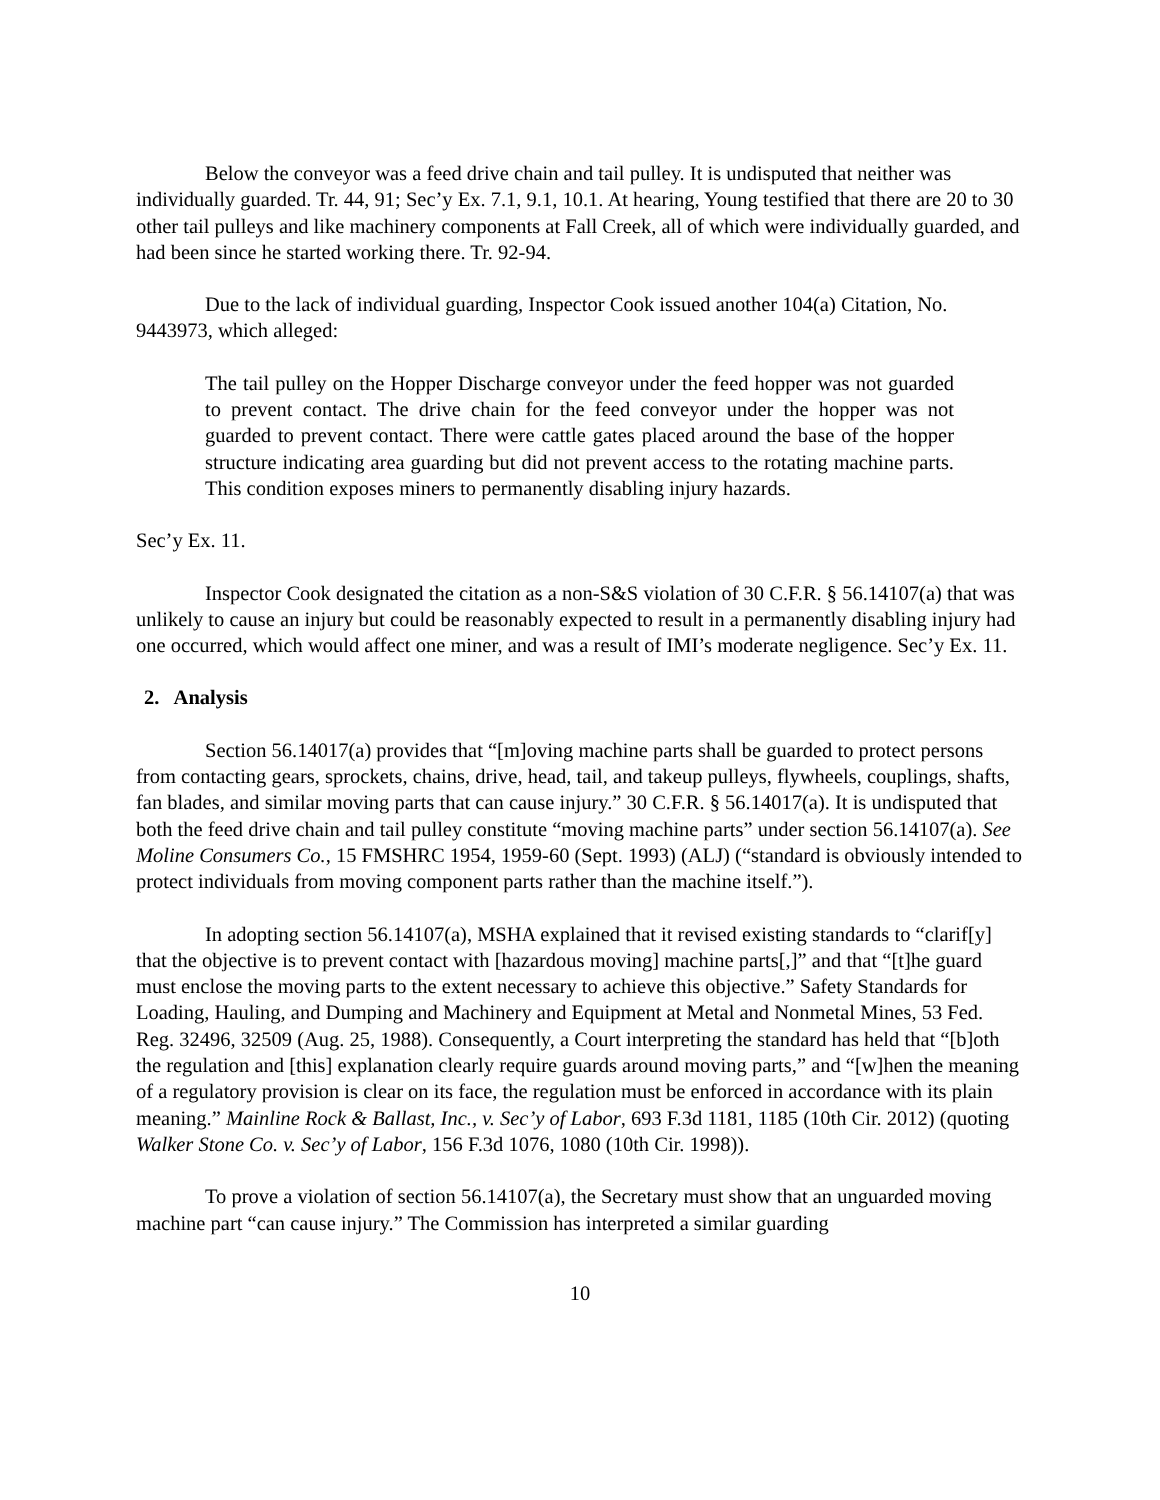Below the conveyor was a feed drive chain and tail pulley. It is undisputed that neither was individually guarded. Tr. 44, 91; Sec’y Ex. 7.1, 9.1, 10.1. At hearing, Young testified that there are 20 to 30 other tail pulleys and like machinery components at Fall Creek, all of which were individually guarded, and had been since he started working there. Tr. 92-94.
Due to the lack of individual guarding, Inspector Cook issued another 104(a) Citation, No. 9443973, which alleged:
The tail pulley on the Hopper Discharge conveyor under the feed hopper was not guarded to prevent contact. The drive chain for the feed conveyor under the hopper was not guarded to prevent contact. There were cattle gates placed around the base of the hopper structure indicating area guarding but did not prevent access to the rotating machine parts. This condition exposes miners to permanently disabling injury hazards.
Sec’y Ex. 11.
Inspector Cook designated the citation as a non-S&S violation of 30 C.F.R. § 56.14107(a) that was unlikely to cause an injury but could be reasonably expected to result in a permanently disabling injury had one occurred, which would affect one miner, and was a result of IMI’s moderate negligence. Sec’y Ex. 11.
2. Analysis
Section 56.14017(a) provides that “[m]oving machine parts shall be guarded to protect persons from contacting gears, sprockets, chains, drive, head, tail, and takeup pulleys, flywheels, couplings, shafts, fan blades, and similar moving parts that can cause injury.” 30 C.F.R. § 56.14017(a). It is undisputed that both the feed drive chain and tail pulley constitute “moving machine parts” under section 56.14107(a). See Moline Consumers Co., 15 FMSHRC 1954, 1959-60 (Sept. 1993) (ALJ) (“standard is obviously intended to protect individuals from moving component parts rather than the machine itself.”).
In adopting section 56.14107(a), MSHA explained that it revised existing standards to “clarif[y] that the objective is to prevent contact with [hazardous moving] machine parts[,]” and that “[t]he guard must enclose the moving parts to the extent necessary to achieve this objective.” Safety Standards for Loading, Hauling, and Dumping and Machinery and Equipment at Metal and Nonmetal Mines, 53 Fed. Reg. 32496, 32509 (Aug. 25, 1988). Consequently, a Court interpreting the standard has held that “[b]oth the regulation and [this] explanation clearly require guards around moving parts,” and “[w]hen the meaning of a regulatory provision is clear on its face, the regulation must be enforced in accordance with its plain meaning.” Mainline Rock & Ballast, Inc., v. Sec’y of Labor, 693 F.3d 1181, 1185 (10th Cir. 2012) (quoting Walker Stone Co. v. Sec’y of Labor, 156 F.3d 1076, 1080 (10th Cir. 1998)).
To prove a violation of section 56.14107(a), the Secretary must show that an unguarded moving machine part “can cause injury.” The Commission has interpreted a similar guarding
10